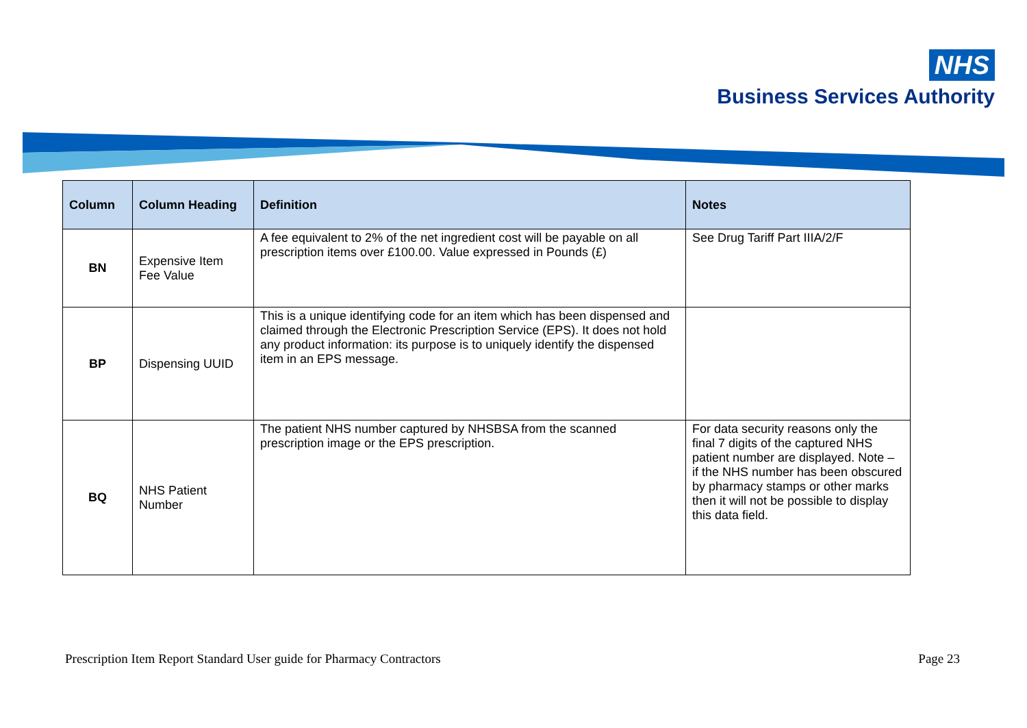NHS
Business Services Authority
| Column | Column Heading | Definition | Notes |
| --- | --- | --- | --- |
| BN | Expensive Item Fee Value | A fee equivalent to 2% of the net ingredient cost will be payable on all prescription items over £100.00. Value expressed in Pounds (£) | See Drug Tariff Part IIIA/2/F |
| BP | Dispensing UUID | This is a unique identifying code for an item which has been dispensed and claimed through the Electronic Prescription Service (EPS). It does not hold any product information: its purpose is to uniquely identify the dispensed item in an EPS message. | |
| BQ | NHS Patient Number | The patient NHS number captured by NHSBSA from the scanned prescription image or the EPS prescription. | For data security reasons only the final 7 digits of the captured NHS patient number are displayed. Note – if the NHS number has been obscured by pharmacy stamps or other marks then it will not be possible to display this data field. |
Prescription Item Report Standard User guide for Pharmacy Contractors Page 23